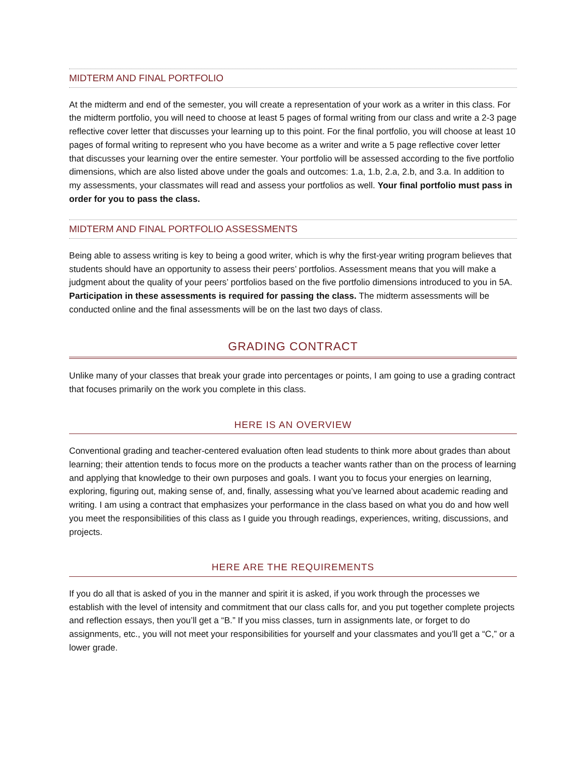MIDTERM AND FINAL PORTFOLIO
At the midterm and end of the semester, you will create a representation of your work as a writer in this class. For the midterm portfolio, you will need to choose at least 5 pages of formal writing from our class and write a 2-3 page reflective cover letter that discusses your learning up to this point. For the final portfolio, you will choose at least 10 pages of formal writing to represent who you have become as a writer and write a 5 page reflective cover letter that discusses your learning over the entire semester. Your portfolio will be assessed according to the five portfolio dimensions, which are also listed above under the goals and outcomes: 1.a, 1.b, 2.a, 2.b, and 3.a. In addition to my assessments, your classmates will read and assess your portfolios as well. Your final portfolio must pass in order for you to pass the class.
MIDTERM AND FINAL PORTFOLIO ASSESSMENTS
Being able to assess writing is key to being a good writer, which is why the first-year writing program believes that students should have an opportunity to assess their peers’ portfolios. Assessment means that you will make a judgment about the quality of your peers’ portfolios based on the five portfolio dimensions introduced to you in 5A. Participation in these assessments is required for passing the class. The midterm assessments will be conducted online and the final assessments will be on the last two days of class.
GRADING CONTRACT
Unlike many of your classes that break your grade into percentages or points, I am going to use a grading contract that focuses primarily on the work you complete in this class.
HERE IS AN OVERVIEW
Conventional grading and teacher-centered evaluation often lead students to think more about grades than about learning; their attention tends to focus more on the products a teacher wants rather than on the process of learning and applying that knowledge to their own purposes and goals. I want you to focus your energies on learning, exploring, figuring out, making sense of, and, finally, assessing what you’ve learned about academic reading and writing. I am using a contract that emphasizes your performance in the class based on what you do and how well you meet the responsibilities of this class as I guide you through readings, experiences, writing, discussions, and projects.
HERE ARE THE REQUIREMENTS
If you do all that is asked of you in the manner and spirit it is asked, if you work through the processes we establish with the level of intensity and commitment that our class calls for, and you put together complete projects and reflection essays, then you’ll get a “B.” If you miss classes, turn in assignments late, or forget to do assignments, etc., you will not meet your responsibilities for yourself and your classmates and you’ll get a “C,” or a lower grade.